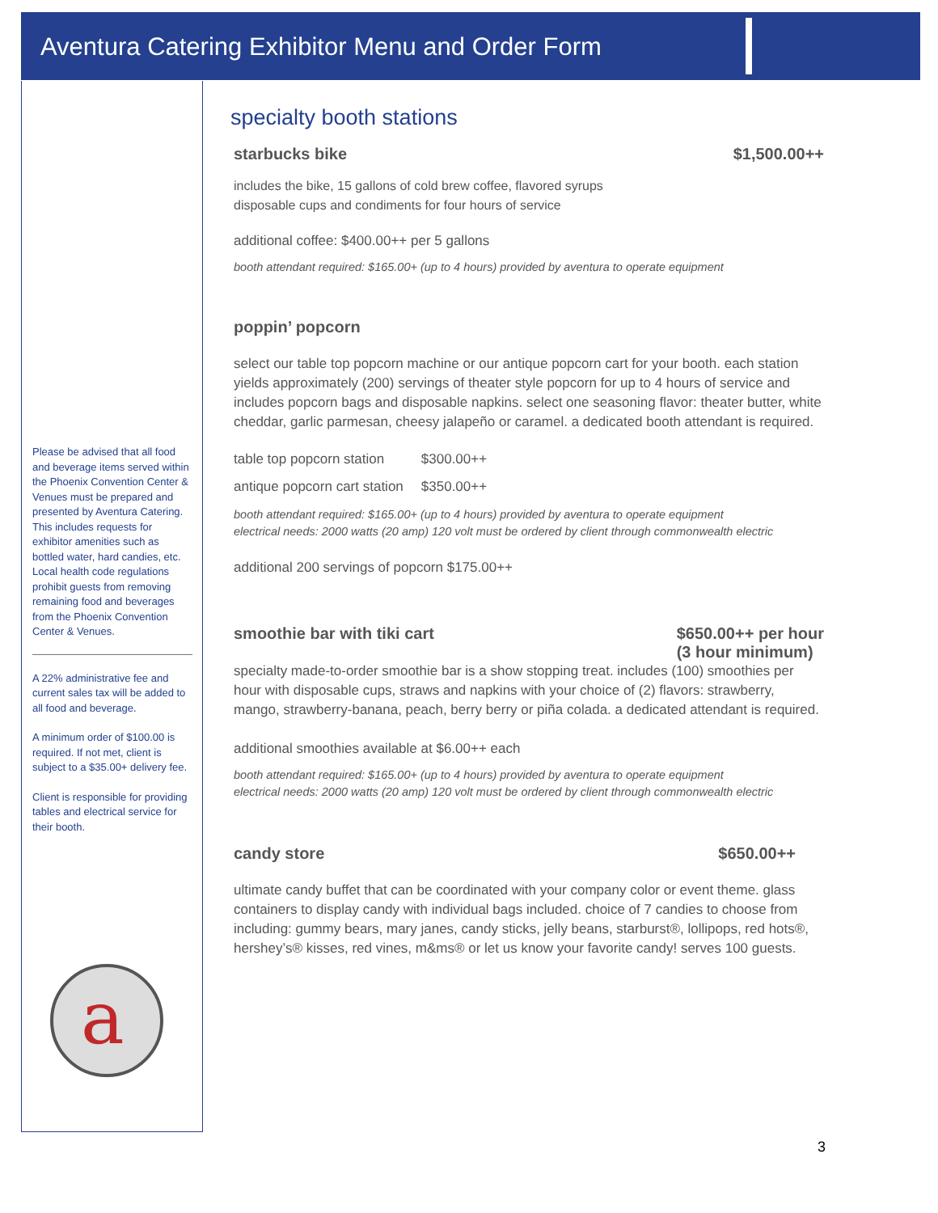Aventura Catering Exhibitor Menu and Order Form
Please be advised that all food and beverage items served within the Phoenix Convention Center & Venues must be prepared and presented by Aventura Catering. This includes requests for exhibitor amenities such as bottled water, hard candies, etc. Local health code regulations prohibit guests from removing remaining food and beverages from the Phoenix Convention Center & Venues.
A 22% administrative fee and current sales tax will be added to all food and beverage.
A minimum order of $100.00 is required. If not met, client is subject to a $35.00+ delivery fee.
Client is responsible for providing tables and electrical service for their booth.
a
specialty booth stations
starbucks bike $1,500.00++
includes the bike, 15 gallons of cold brew coffee, flavored syrups
disposable cups and condiments for four hours of service
additional coffee: $400.00++ per 5 gallons
booth attendant required: $165.00+ (up to 4 hours) provided by aventura to operate equipment
poppin’ popcorn
select our table top popcorn machine or our antique popcorn cart for your booth. each station yields approximately (200) servings of theater style popcorn for up to 4 hours of service and includes popcorn bags and disposable napkins. select one seasoning flavor: theater butter, white cheddar, garlic parmesan, cheesy jalapeño or caramel. a dedicated booth attendant is required.
| table top popcorn station | $300.00++ |
| antique popcorn cart station | $350.00++ |
booth attendant required: $165.00+ (up to 4 hours) provided by aventura to operate equipment
electrical needs: 2000 watts (20 amp) 120 volt must be ordered by client through commonwealth electric
additional 200 servings of popcorn $175.00++
smoothie bar with tiki cart $650.00++ per hour
(3 hour minimum)
specialty made-to-order smoothie bar is a show stopping treat. includes (100) smoothies per hour with disposable cups, straws and napkins with your choice of (2) flavors: strawberry, mango, strawberry-banana, peach, berry berry or piña colada. a dedicated attendant is required.
additional smoothies available at $6.00++ each
booth attendant required: $165.00+ (up to 4 hours) provided by aventura to operate equipment
electrical needs: 2000 watts (20 amp) 120 volt must be ordered by client through commonwealth electric
candy store $650.00++
ultimate candy buffet that can be coordinated with your company color or event theme. glass containers to display candy with individual bags included. choice of 7 candies to choose from including: gummy bears, mary janes, candy sticks, jelly beans, starburst®, lollipops, red hots®, hershey’s® kisses, red vines, m&ms® or let us know your favorite candy! serves 100 guests.
3